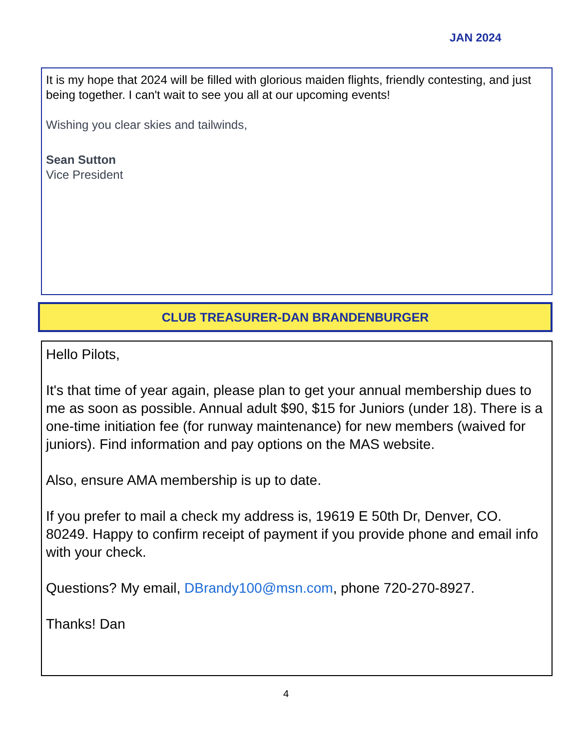JAN 2024
It is my hope that 2024 will be filled with glorious maiden flights, friendly contesting, and just being together. I can't wait to see you all at our upcoming events!
Wishing you clear skies and tailwinds,
Sean Sutton
Vice President
CLUB TREASURER-DAN BRANDENBURGER
Hello Pilots,
It's that time of year again, please plan to get your annual membership dues to me as soon as possible. Annual adult $90, $15 for Juniors (under 18). There is a one-time initiation fee (for runway maintenance) for new members (waived for juniors). Find information and pay options on the MAS website.
Also, ensure AMA membership is up to date.
If you prefer to mail a check my address is, 19619 E 50th Dr, Denver, CO. 80249. Happy to confirm receipt of payment if you provide phone and email info with your check.
Questions? My email, DBrandy100@msn.com, phone 720-270-8927.
Thanks! Dan
4